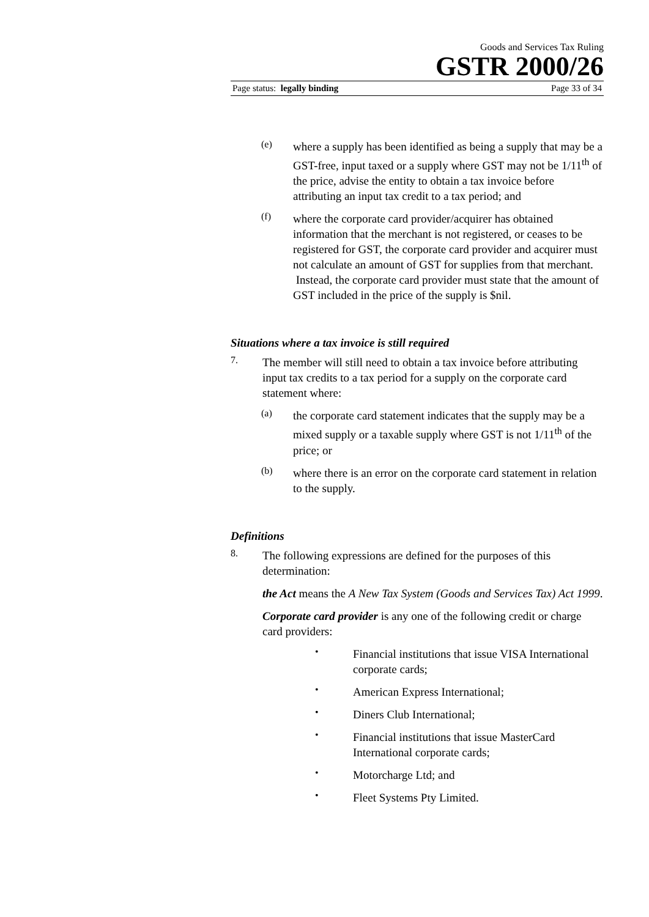Goods and Services Tax Ruling
GSTR 2000/26
Page status: legally binding Page 33 of 34
(e)
where a supply has been identified as being a supply that may be a GST-free, input taxed or a supply where GST may not be 1/11<sup>th</sup> of the price, advise the entity to obtain a tax invoice before attributing an input tax credit to a tax period; and
(f)
where the corporate card provider/acquirer has obtained information that the merchant is not registered, or ceases to be registered for GST, the corporate card provider and acquirer must not calculate an amount of GST for supplies from that merchant. Instead, the corporate card provider must state that the amount of GST included in the price of the supply is $nil.
Situations where a tax invoice is still required
7.
The member will still need to obtain a tax invoice before attributing input tax credits to a tax period for a supply on the corporate card statement where:
(a)
the corporate card statement indicates that the supply may be a mixed supply or a taxable supply where GST is not 1/11<sup>th</sup> of the price; or
(b)
where there is an error on the corporate card statement in relation to the supply.
Definitions
8.
The following expressions are defined for the purposes of this determination:
the Act means the A New Tax System (Goods and Services Tax) Act 1999.
Corporate card provider is any one of the following credit or charge card providers:
•
Financial institutions that issue VISA International corporate cards;
•
American Express International;
•
Diners Club International;
•
Financial institutions that issue MasterCard International corporate cards;
•
Motorcharge Ltd; and
•
Fleet Systems Pty Limited.